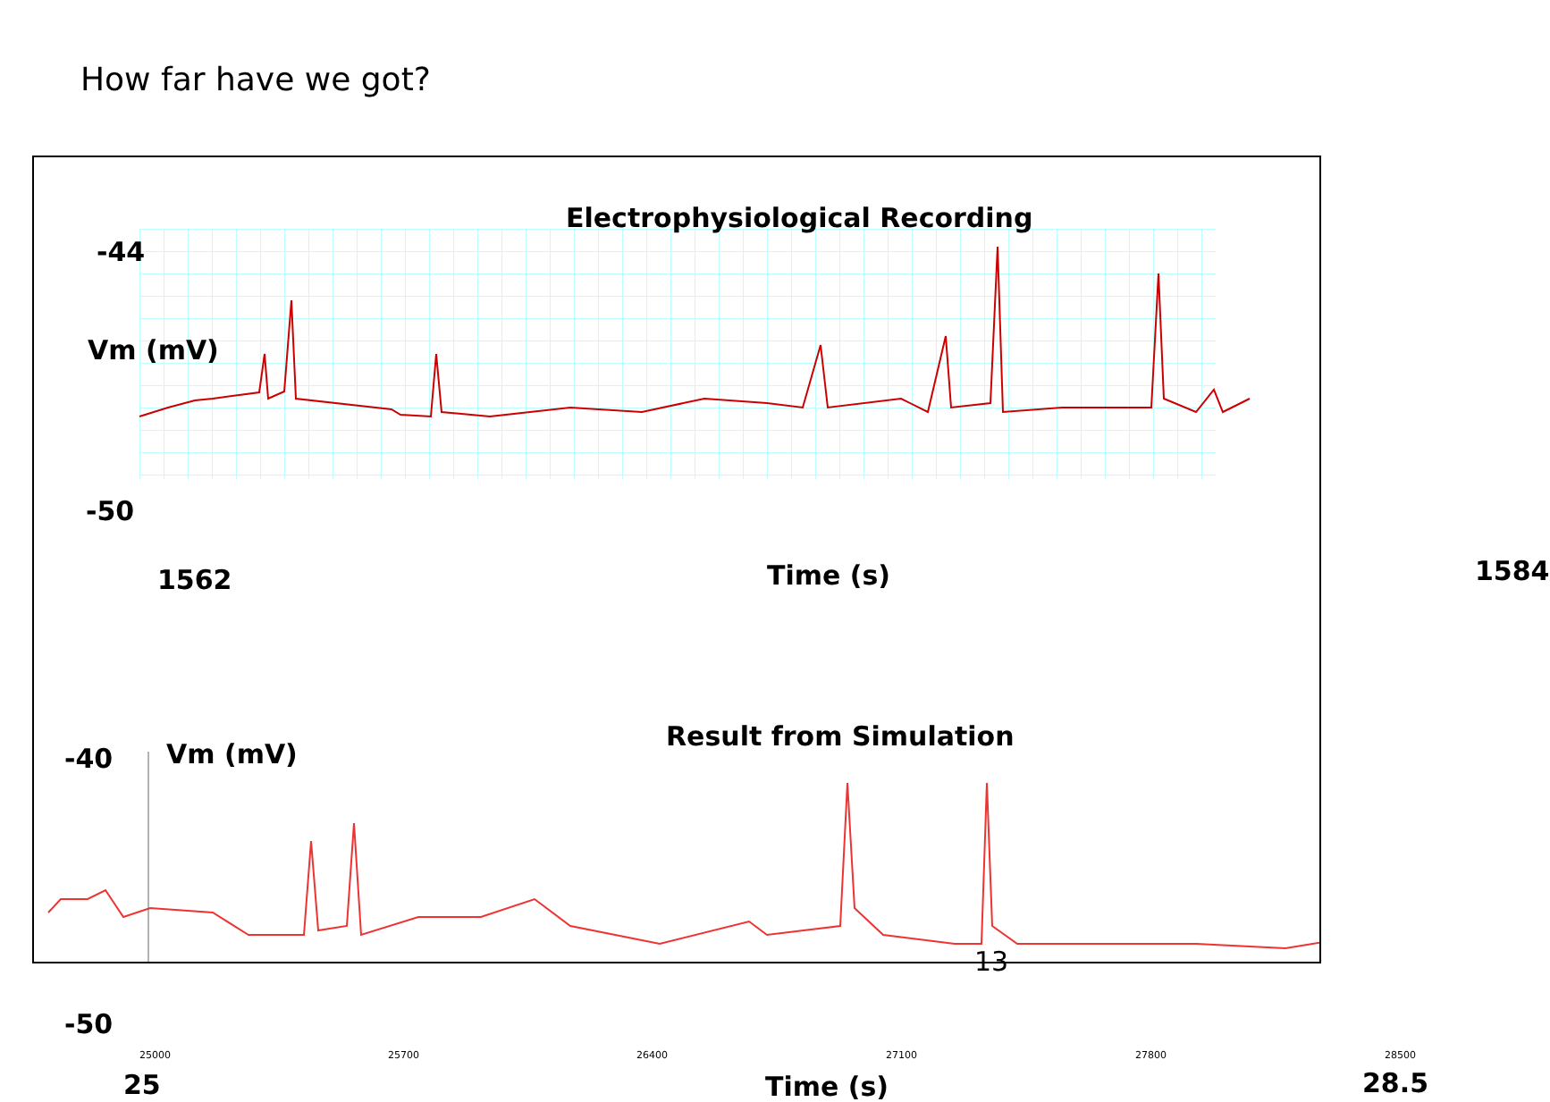How far have we got?
Electrophysiological Recording
-44
Vm (mV)
-50
1562 Time (s) 1584
Result from Simulation
-40 Vm (mV)
-50
25000 25700 26400 27100 27800 28500
25 Time (s) 28.5
13